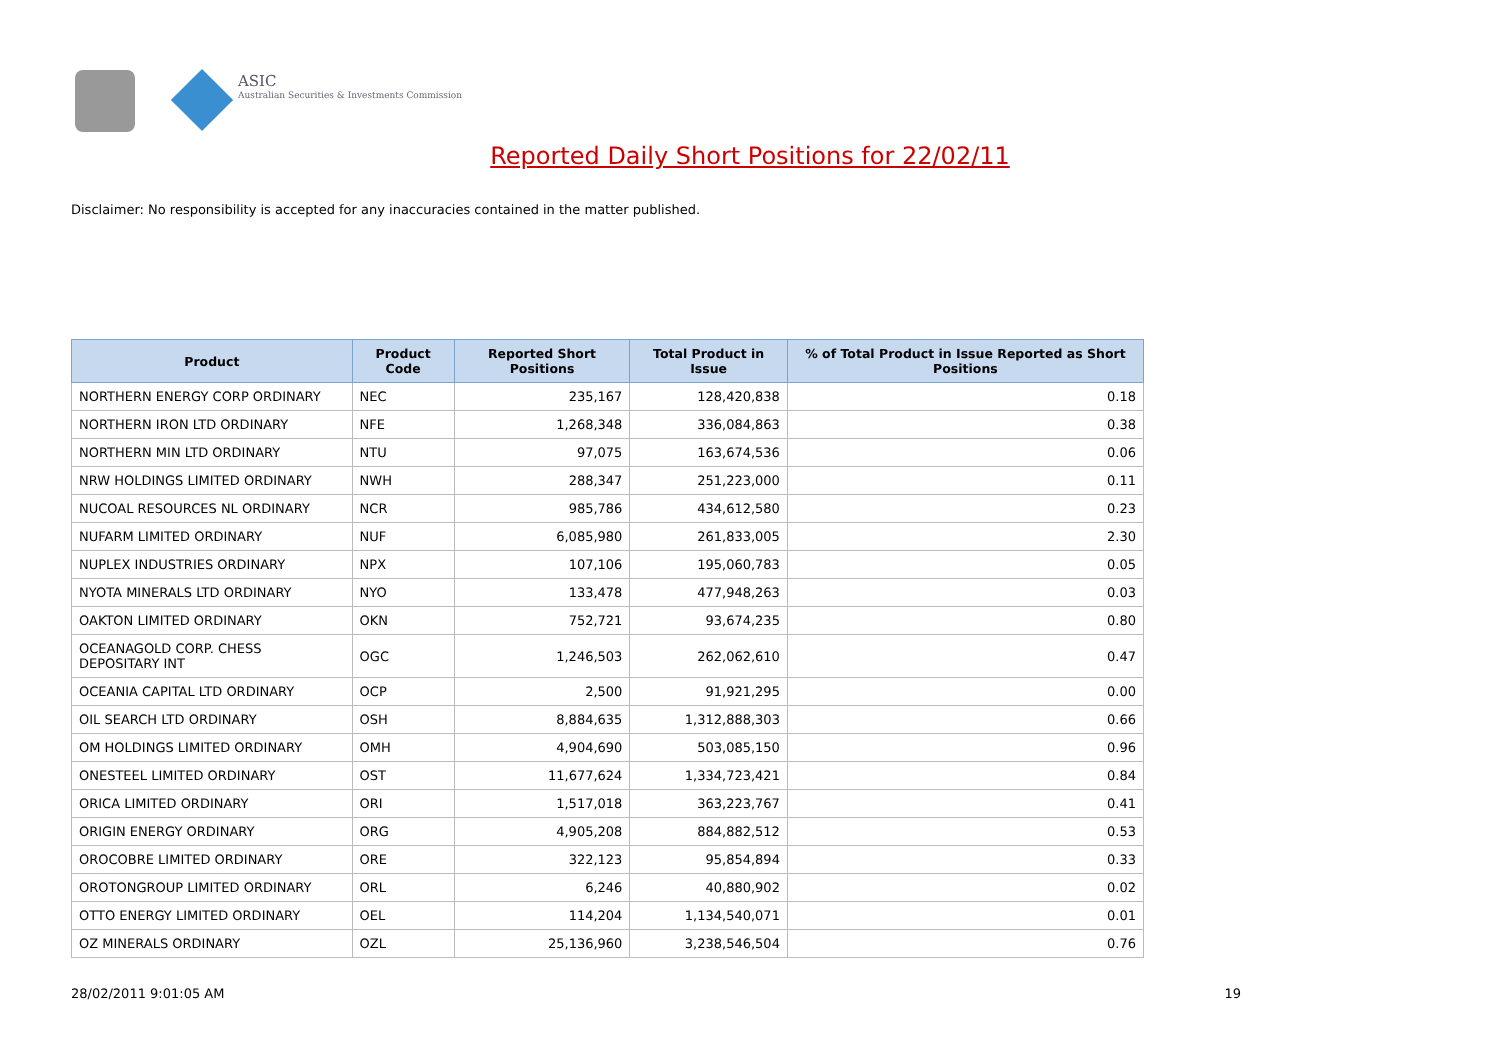ASIC
Australian Securities & Investments Commission
Reported Daily Short Positions for 22/02/11
Disclaimer: No responsibility is accepted for any inaccuracies contained in the matter published.
| Product | Product Code | Reported Short Positions | Total Product in Issue | % of Total Product in Issue Reported as Short Positions |
| --- | --- | --- | --- | --- |
| NORTHERN ENERGY CORP ORDINARY | NEC | 235,167 | 128,420,838 | 0.18 |
| NORTHERN IRON LTD ORDINARY | NFE | 1,268,348 | 336,084,863 | 0.38 |
| NORTHERN MIN LTD ORDINARY | NTU | 97,075 | 163,674,536 | 0.06 |
| NRW HOLDINGS LIMITED ORDINARY | NWH | 288,347 | 251,223,000 | 0.11 |
| NUCOAL RESOURCES NL ORDINARY | NCR | 985,786 | 434,612,580 | 0.23 |
| NUFARM LIMITED ORDINARY | NUF | 6,085,980 | 261,833,005 | 2.30 |
| NUPLEX INDUSTRIES ORDINARY | NPX | 107,106 | 195,060,783 | 0.05 |
| NYOTA MINERALS LTD ORDINARY | NYO | 133,478 | 477,948,263 | 0.03 |
| OAKTON LIMITED ORDINARY | OKN | 752,721 | 93,674,235 | 0.80 |
| OCEANAGOLD CORP. CHESS DEPOSITARY INT | OGC | 1,246,503 | 262,062,610 | 0.47 |
| OCEANIA CAPITAL LTD ORDINARY | OCP | 2,500 | 91,921,295 | 0.00 |
| OIL SEARCH LTD ORDINARY | OSH | 8,884,635 | 1,312,888,303 | 0.66 |
| OM HOLDINGS LIMITED ORDINARY | OMH | 4,904,690 | 503,085,150 | 0.96 |
| ONESTEEL LIMITED ORDINARY | OST | 11,677,624 | 1,334,723,421 | 0.84 |
| ORICA LIMITED ORDINARY | ORI | 1,517,018 | 363,223,767 | 0.41 |
| ORIGIN ENERGY ORDINARY | ORG | 4,905,208 | 884,882,512 | 0.53 |
| OROCOBRE LIMITED ORDINARY | ORE | 322,123 | 95,854,894 | 0.33 |
| OROTONGROUP LIMITED ORDINARY | ORL | 6,246 | 40,880,902 | 0.02 |
| OTTO ENERGY LIMITED ORDINARY | OEL | 114,204 | 1,134,540,071 | 0.01 |
| OZ MINERALS ORDINARY | OZL | 25,136,960 | 3,238,546,504 | 0.76 |
28/02/2011 9:01:05 AM 19